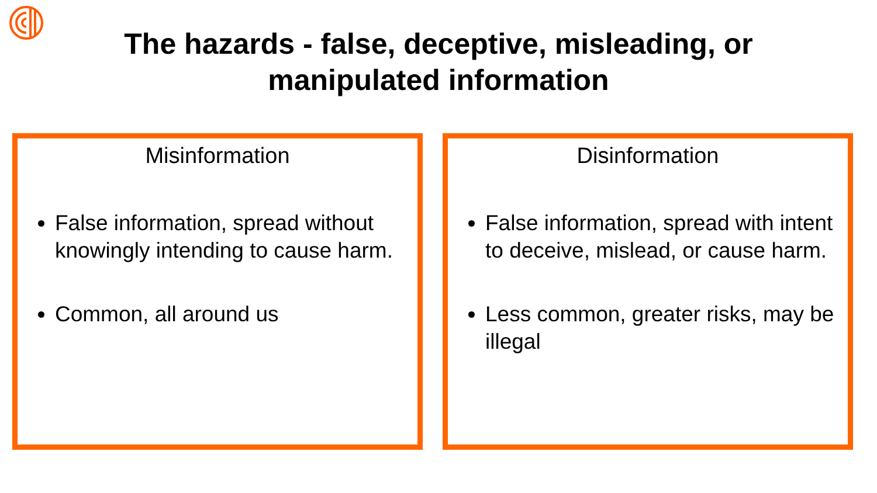The hazards - false, deceptive, misleading, or
manipulated information
Misinformation
False information, spread without knowingly intending to cause harm.
Common, all around us
Disinformation
False information, spread with intent to deceive, mislead, or cause harm.
Less common, greater risks, may be illegal